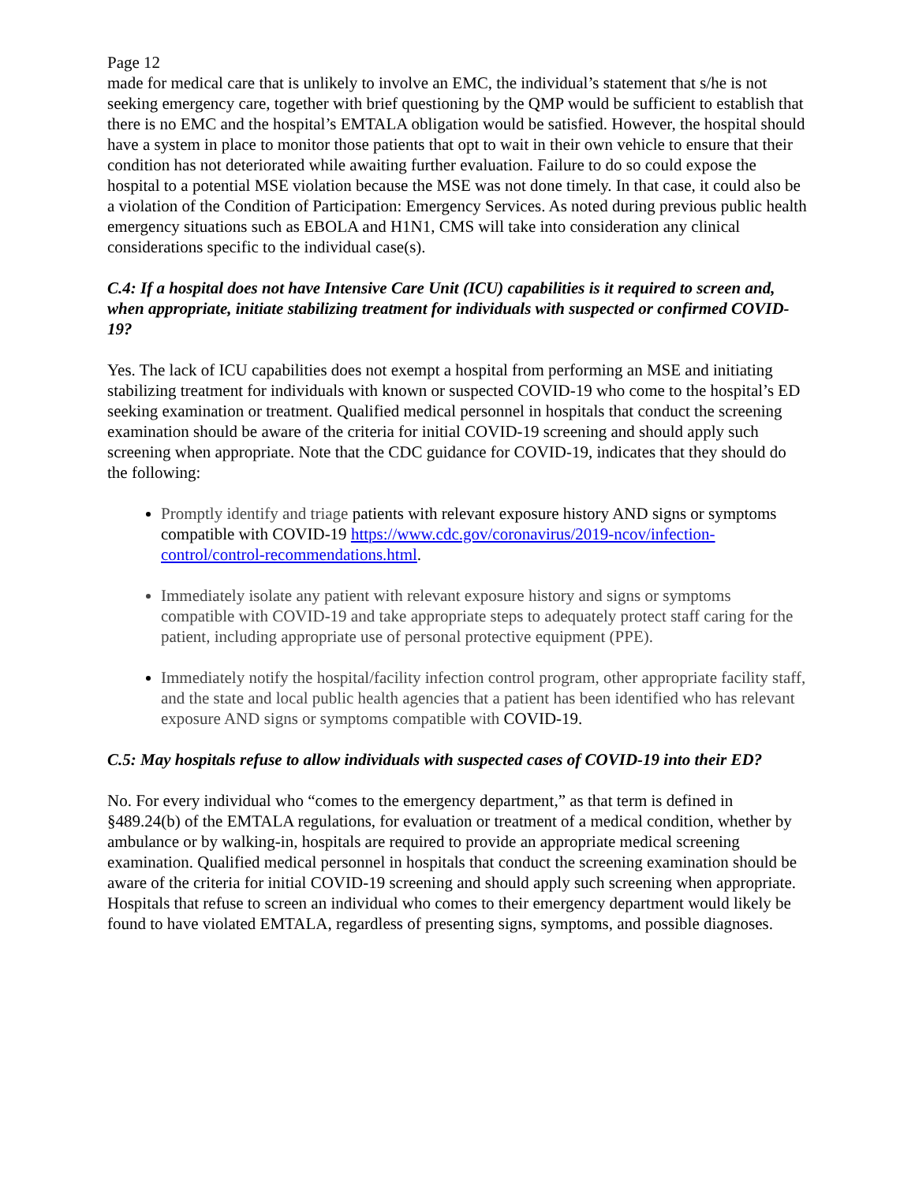Page 12
made for medical care that is unlikely to involve an EMC, the individual’s statement that s/he is not seeking emergency care, together with brief questioning by the QMP would be sufficient to establish that there is no EMC and the hospital’s EMTALA obligation would be satisfied. However, the hospital should have a system in place to monitor those patients that opt to wait in their own vehicle to ensure that their condition has not deteriorated while awaiting further evaluation. Failure to do so could expose the hospital to a potential MSE violation because the MSE was not done timely. In that case, it could also be a violation of the Condition of Participation: Emergency Services. As noted during previous public health emergency situations such as EBOLA and H1N1, CMS will take into consideration any clinical considerations specific to the individual case(s).
C.4: If a hospital does not have Intensive Care Unit (ICU) capabilities is it required to screen and, when appropriate, initiate stabilizing treatment for individuals with suspected or confirmed COVID-19?
Yes. The lack of ICU capabilities does not exempt a hospital from performing an MSE and initiating stabilizing treatment for individuals with known or suspected COVID-19 who come to the hospital’s ED seeking examination or treatment. Qualified medical personnel in hospitals that conduct the screening examination should be aware of the criteria for initial COVID-19 screening and should apply such screening when appropriate. Note that the CDC guidance for COVID-19, indicates that they should do the following:
Promptly identify and triage patients with relevant exposure history AND signs or symptoms compatible with COVID-19 https://www.cdc.gov/coronavirus/2019-ncov/infection-control/control-recommendations.html.
Immediately isolate any patient with relevant exposure history and signs or symptoms compatible with COVID-19 and take appropriate steps to adequately protect staff caring for the patient, including appropriate use of personal protective equipment (PPE).
Immediately notify the hospital/facility infection control program, other appropriate facility staff, and the state and local public health agencies that a patient has been identified who has relevant exposure AND signs or symptoms compatible with COVID-19.
C.5: May hospitals refuse to allow individuals with suspected cases of COVID-19 into their ED?
No. For every individual who “comes to the emergency department,” as that term is defined in §489.24(b) of the EMTALA regulations, for evaluation or treatment of a medical condition, whether by ambulance or by walking-in, hospitals are required to provide an appropriate medical screening examination. Qualified medical personnel in hospitals that conduct the screening examination should be aware of the criteria for initial COVID-19 screening and should apply such screening when appropriate. Hospitals that refuse to screen an individual who comes to their emergency department would likely be found to have violated EMTALA, regardless of presenting signs, symptoms, and possible diagnoses.